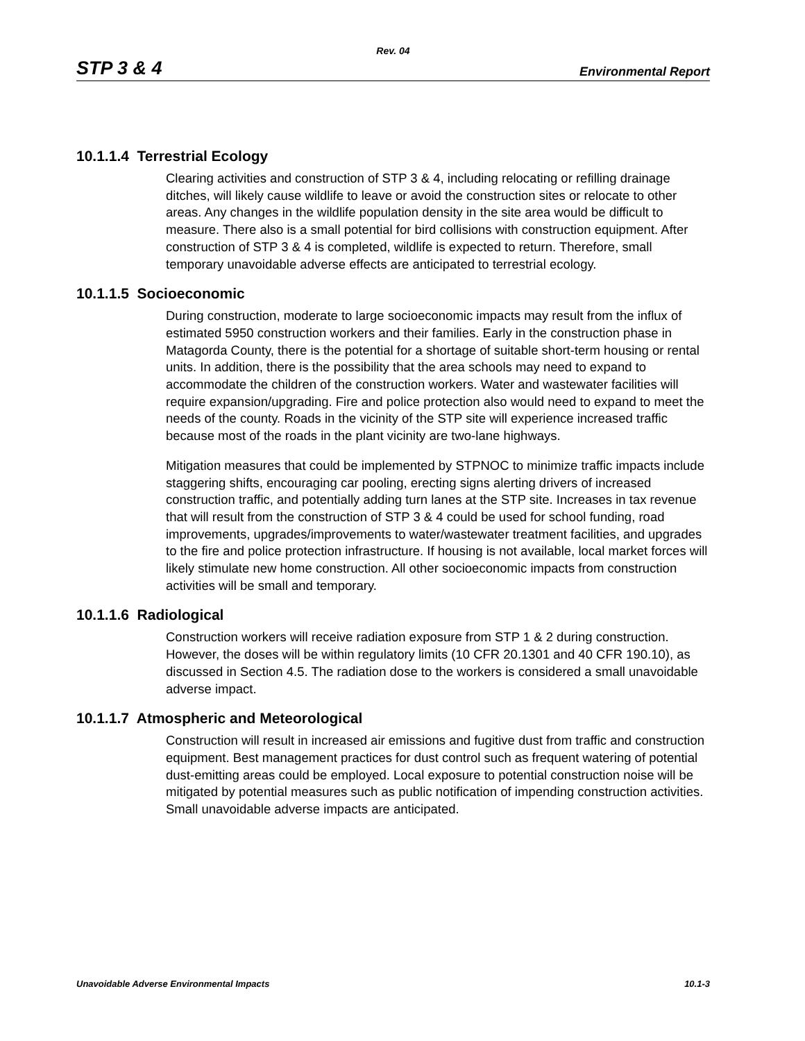Rev. 04
STP 3 & 4 Environmental Report
10.1.1.4 Terrestrial Ecology
Clearing activities and construction of STP 3 & 4, including relocating or refilling drainage ditches, will likely cause wildlife to leave or avoid the construction sites or relocate to other areas. Any changes in the wildlife population density in the site area would be difficult to measure. There also is a small potential for bird collisions with construction equipment. After construction of STP 3 & 4 is completed, wildlife is expected to return. Therefore, small temporary unavoidable adverse effects are anticipated to terrestrial ecology.
10.1.1.5 Socioeconomic
During construction, moderate to large socioeconomic impacts may result from the influx of estimated 5950 construction workers and their families. Early in the construction phase in Matagorda County, there is the potential for a shortage of suitable short-term housing or rental units. In addition, there is the possibility that the area schools may need to expand to accommodate the children of the construction workers. Water and wastewater facilities will require expansion/upgrading. Fire and police protection also would need to expand to meet the needs of the county. Roads in the vicinity of the STP site will experience increased traffic because most of the roads in the plant vicinity are two-lane highways.
Mitigation measures that could be implemented by STPNOC to minimize traffic impacts include staggering shifts, encouraging car pooling, erecting signs alerting drivers of increased construction traffic, and potentially adding turn lanes at the STP site. Increases in tax revenue that will result from the construction of STP 3 & 4 could be used for school funding, road improvements, upgrades/improvements to water/wastewater treatment facilities, and upgrades to the fire and police protection infrastructure. If housing is not available, local market forces will likely stimulate new home construction. All other socioeconomic impacts from construction activities will be small and temporary.
10.1.1.6 Radiological
Construction workers will receive radiation exposure from STP 1 & 2 during construction. However, the doses will be within regulatory limits (10 CFR 20.1301 and 40 CFR 190.10), as discussed in Section 4.5. The radiation dose to the workers is considered a small unavoidable adverse impact.
10.1.1.7 Atmospheric and Meteorological
Construction will result in increased air emissions and fugitive dust from traffic and construction equipment. Best management practices for dust control such as frequent watering of potential dust-emitting areas could be employed. Local exposure to potential construction noise will be mitigated by potential measures such as public notification of impending construction activities. Small unavoidable adverse impacts are anticipated.
Unavoidable Adverse Environmental Impacts 10.1-3